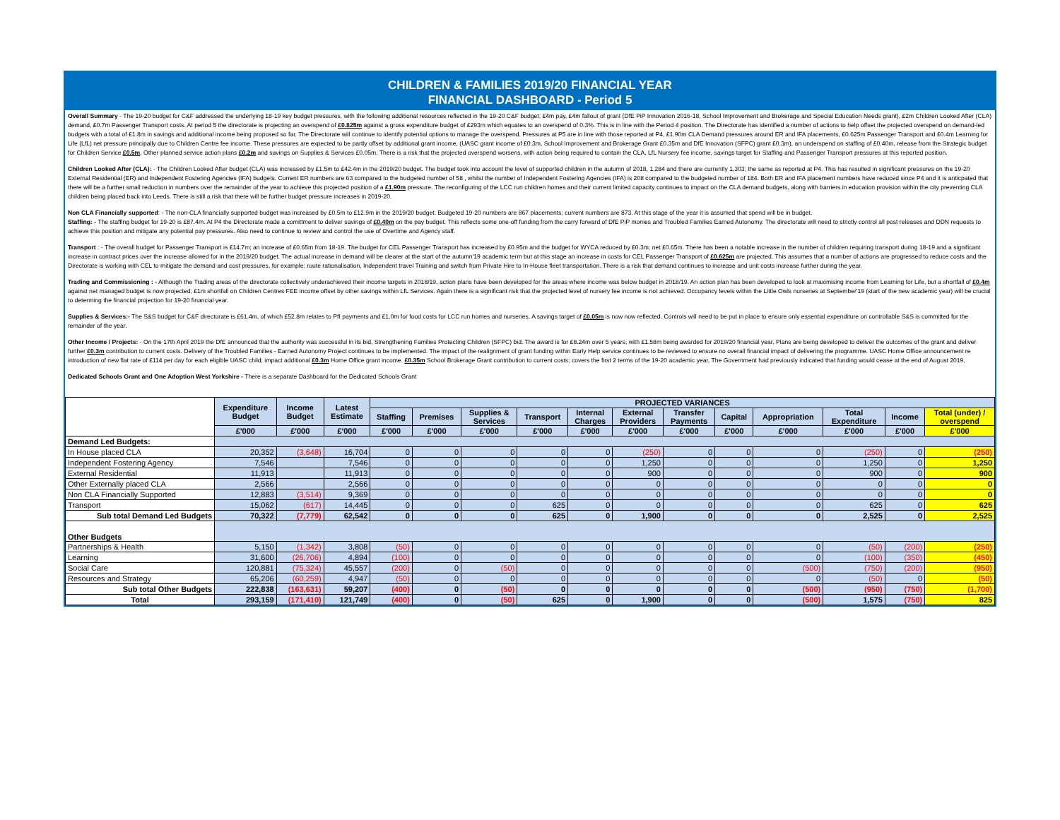CHILDREN & FAMILIES 2019/20 FINANCIAL YEAR
FINANCIAL DASHBOARD - Period 5
Overall Summary - The 19-20 budget for C&F addressed the underlying 18-19 key budget pressures, with the following additional resources reflected in the 19-20 C&F budget; £4m pay, £4m fallout of grant (DfE PiP Innovation 2016-18, School Improvement and Brokerage and Special Education Needs grant), £2m Children Looked After (CLA) demand, £0.7m Passenger Transport costs. At period 5 the directorate is projecting an overspend of £0.825m against a gross expenditure budget of £293m which equates to an overspend of 0.3%. This is in line with the Period 4 position. The Directorate has identified a number of actions to help offset the projected overspend on demand-led budgets with a total of £1.8m in savings and additional income being proposed so far. The Directorate will continue to identify potential options to manage the overspend. Pressures at P5 are in line with those reported at P4, £1.90m CLA Demand pressures around ER and IFA placements, £0.625m Passenger Transport and £0.4m Learning for Life (LfL) net pressure principally due to Children Centre fee income. These pressures are expected to be partly offset by additional grant income, (UASC grant income of £0.3m, School Improvement and Brokerage Grant £0.35m and DfE Innovation (SFPC) grant £0.3m), an underspend on staffing of £0.40m, release from the Strategic budget for Children Service £0.5m, Other planned service action plans £0.2m and savings on Supplies & Services £0.05m. There is a risk that the projected overspend worsens, with action being required to contain the CLA, LfL Nursery fee income, savings target for Staffing and Passenger Transport pressures at this reported position.
Children Looked After (CLA): - The Children Looked After budget (CLA) was increased by £1.5m to £42.4m in the 2019/20 budget. The budget took into account the level of supported children in the autumn of 2018, 1,284 and there are currently 1,303; the same as reported at P4. This has resulted in significant pressures on the 19-20 External Residential (ER) and Independent Fostering Agencies (IFA) budgets. Current ER numbers are 63 compared to the budgeted number of 58 , whilst the number of Independent Fostering Agencies (IFA) is 208 compared to the budgeted number of 184. Both ER and IFA placement numbers have reduced since P4 and it is anticpated that there will be a further small reduction in numbers over the remainder of the year to achieve this projected position of a £1.90m pressure. The reconfiguring of the LCC run children homes and their current limited capacity continues to impact on the CLA demand budgets, along with barriers in education provision within the city preventing CLA children being placed back into Leeds. There is still a risk that there will be further budget pressure increases in 2019-20.
Non CLA Financially supported: - The non-CLA financially supported budget was increased by £0.5m to £12.9m in the 2019/20 budget. Budgeted 19-20 numbers are 867 placements; current numbers are 873. At this stage of the year it is assumed that spend will be in budget.
Staffing: - The staffing budget for 19-20 is £87.4m. At P4 the Directorate made a comittment to deliver savings of £0.40m on the pay budget. This reflects some one-off funding from the carry forward of DfE PiP monies and Troubled Families Earned Autonomy. The directorate will need to strictly control all post releases and DDN requests to achieve this position and mitigate any potential pay pressures. Also need to continue to review and control the use of Overtime and Agency staff.
Transport : - The overall budget for Passenger Transport is £14.7m; an increase of £0.65m from 18-19. The budget for CEL Passenger Transport has increased by £0.95m and the budget for WYCA reduced by £0.3m; net £0.65m. There has been a notable increase in the number of children requiring transport during 18-19 and a significant increase in contract prices over the increase allowed for in the 2019/20 budget. The actual increase in demand will be clearer at the start of the autumn'19 academic term but at this stage an increase in costs for CEL Passenger Transport of £0.625m are projected. This assumes that a number of actions are progressed to reduce costs and the Directorate is working with CEL to mitigate the demand and cost pressures, for example; route rationalisation, Independent travel Training and switch from Private Hire to In-House fleet transportation. There is a risk that demand continues to increase and unit costs increase further during the year.
Trading and Commissioning : - Although the Trading areas of the directorate collectively underachieved their income targets in 2018/19, action plans have been developed for the areas where income was below budget in 2018/19. An action plan has been developed to look at maximising income from Learning for Life, but a shortfall of £0.4m against net managed budget is now projected; £1m shortfall on Children Centres FEE income offset by other savings within LfL Services. Again there is a significant risk that the projected level of nursery fee income is not achieved. Occupancy levels within the Little Owls nurseries at September'19 (start of the new academic year) will be crucial to determing the financial projection for 19-20 financial year.
Supplies & Services:- The S&S budget for C&F directorate is £61.4m, of which £52.8m relates to PfI payments and £1.0m for food costs for LCC run homes and nurseries. A savings target of £0.05m is now now reflected. Controls will need to be put in place to ensure only essential expenditure on controllable S&S is committed for the remainder of the year.
Other Income / Projects: - On the 17th April 2019 the DfE announced that the authority was successful in its bid, Strengthening Families Protecting Children (SFPC) bid. The award is for £8.24m over 5 years, with £1.58m being awarded for 2019/20 financial year. Plans are being developed to deliver the outcomes of the grant and deliver further £0.3m contribution to current costs. Delivery of the Troubled Families - Earned Autonomy Project continues to be implemented. The impact of the realignment of grant funding within Early Help service continues to be reviewed to ensure no overall financial impact of delivering the programme. UASC Home Office announcement re introduction of new flat rate of £114 per day for each eligible UASC child; impact additional £0.3m Home Office grant income. £0.35m School Brokerage Grant contribution to current costs; covers the first 2 terms of the 19-20 academic year, The Government had previously indicated that funding would cease at the end of August 2019.
Dedicated Schools Grant and One Adoption West Yorkshire - There is a separate Dashboard for the Dedicated Schools Grant
| | Expenditure Budget | Income Budget | Latest Estimate | PROJECTED VARIANCES | | | | | | | | | | | |
| --- | --- | --- | --- | --- | --- | --- | --- | --- | --- | --- | --- | --- | --- | --- | --- |
| | | | | Staffing | Premises | Supplies & Services | Transport | Internal Charges | External Providers | Transfer Payments | Capital | Appropriation | Total Expenditure | Income | Total (under) / overspend |
| | £'000 | £'000 | £'000 | £'000 | £'000 | £'000 | £'000 | £'000 | £'000 | £'000 | £'000 | £'000 | £'000 | £'000 | £'000 |
| Demand Led Budgets: | | | | | | | | | | | | | | | |
| In House placed CLA | 20,352 | (3,648) | 16,704 | 0 | 0 | 0 | 0 | 0 | (250) | 0 | 0 | 0 | (250) | 0 | (250) |
| Independent Fostering Agency | 7,546 | | 7,546 | 0 | 0 | 0 | 0 | 0 | 1,250 | 0 | 0 | 0 | 1,250 | 0 | 1,250 |
| External Residential | 11,913 | | 11,913 | 0 | 0 | 0 | 0 | 0 | 900 | 0 | 0 | 0 | 900 | 0 | 900 |
| Other Externally placed CLA | 2,566 | | 2,566 | 0 | 0 | 0 | 0 | 0 | 0 | 0 | 0 | 0 | 0 | 0 | 0 |
| Non CLA Financially Supported | 12,883 | (3,514) | 9,369 | 0 | 0 | 0 | 0 | 0 | 0 | 0 | 0 | 0 | 0 | 0 | 0 |
| Transport | 15,062 | (617) | 14,445 | 0 | 0 | 0 | 625 | 0 | 0 | 0 | 0 | 0 | 625 | 0 | 625 |
| Sub total Demand Led Budgets | 70,322 | (7,779) | 62,542 | 0 | 0 | 0 | 625 | 0 | 1,900 | 0 | 0 | 0 | 2,525 | 0 | 2,525 |
| Other Budgets | | | | | | | | | | | | | | | |
| Partnerships & Health | 5,150 | (1,342) | 3,808 | (50) | 0 | 0 | 0 | 0 | 0 | 0 | 0 | 0 | (50) | (200) | (250) |
| Learning | 31,600 | (26,706) | 4,894 | (100) | 0 | 0 | 0 | 0 | 0 | 0 | 0 | 0 | (100) | (350) | (450) |
| Social Care | 120,881 | (75,324) | 45,557 | (200) | 0 | (50) | 0 | 0 | 0 | 0 | 0 | (500) | (750) | (200) | (950) |
| Resources and Strategy | 65,206 | (60,259) | 4,947 | (50) | 0 | 0 | 0 | 0 | 0 | 0 | 0 | 0 | (50) | 0 | (50) |
| Sub total Other Budgets | 222,838 | (163,631) | 59,207 | (400) | 0 | (50) | 0 | 0 | 0 | 0 | 0 | (500) | (950) | (750) | (1,700) |
| Total | 293,159 | (171,410) | 121,749 | (400) | 0 | (50) | 625 | 0 | 1,900 | 0 | 0 | (500) | 1,575 | (750) | 825 |